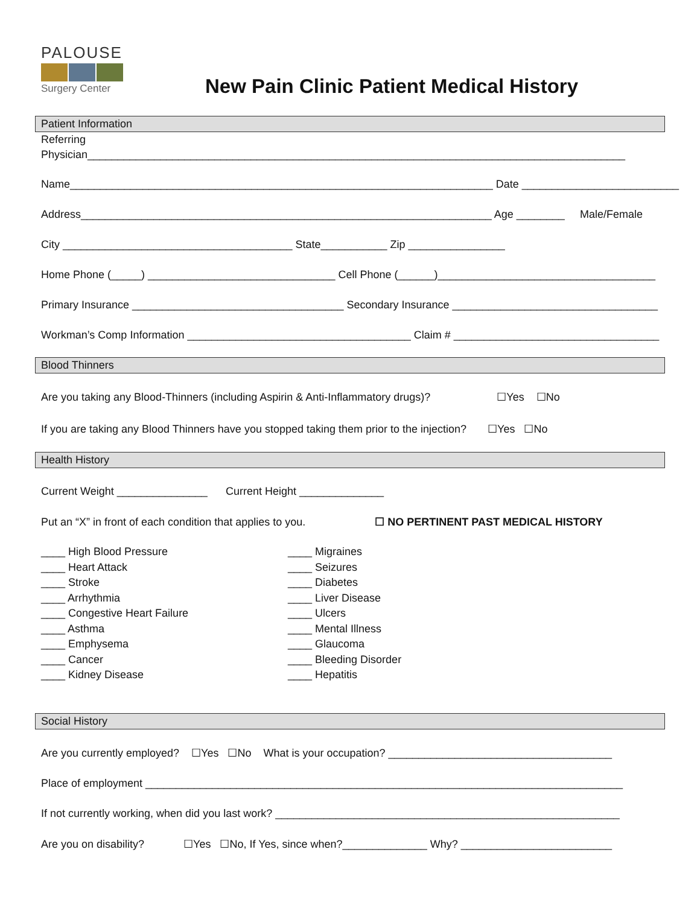PALOUSE
Surgery Center
New Pain Clinic Patient Medical History
Patient Information
Referring Physician_________________________________________________________________________________________
Name______________________________________________________________________ Date __________________________
Address____________________________________________________________________ Age ________ Male/Female
City ______________________________________ State___________ Zip ________________
Home Phone (_____) _______________________________ Cell Phone (______)____________________________________
Primary Insurance ___________________________________ Secondary Insurance __________________________________
Workman’s Comp Information _____________________________________ Claim # __________________________________
Blood Thinners
Are you taking any Blood-Thinners (including Aspirin & Anti-Inflammatory drugs)? ☐Yes ☐No
If you are taking any Blood Thinners have you stopped taking them prior to the injection? ☐Yes ☐No
Health History
Current Weight _______________ Current Height ______________
Put an “X” in front of each condition that applies to you. ☐ NO PERTINENT PAST MEDICAL HISTORY
____ High Blood Pressure
____ Heart Attack
____ Stroke
____ Arrhythmia
____ Congestive Heart Failure
____ Asthma
____ Emphysema
____ Cancer
____ Kidney Disease
____ Migraines
____ Seizures
____ Diabetes
____ Liver Disease
____ Ulcers
____ Mental Illness
____ Glaucoma
____ Bleeding Disorder
____ Hepatitis
Social History
Are you currently employed? ☐Yes ☐No What is your occupation? _____________________________________
Place of employment _______________________________________________________________________________
If not currently working, when did you last work? _________________________________________________________
Are you on disability? ☐Yes ☐No, If Yes, since when?______________ Why? _________________________